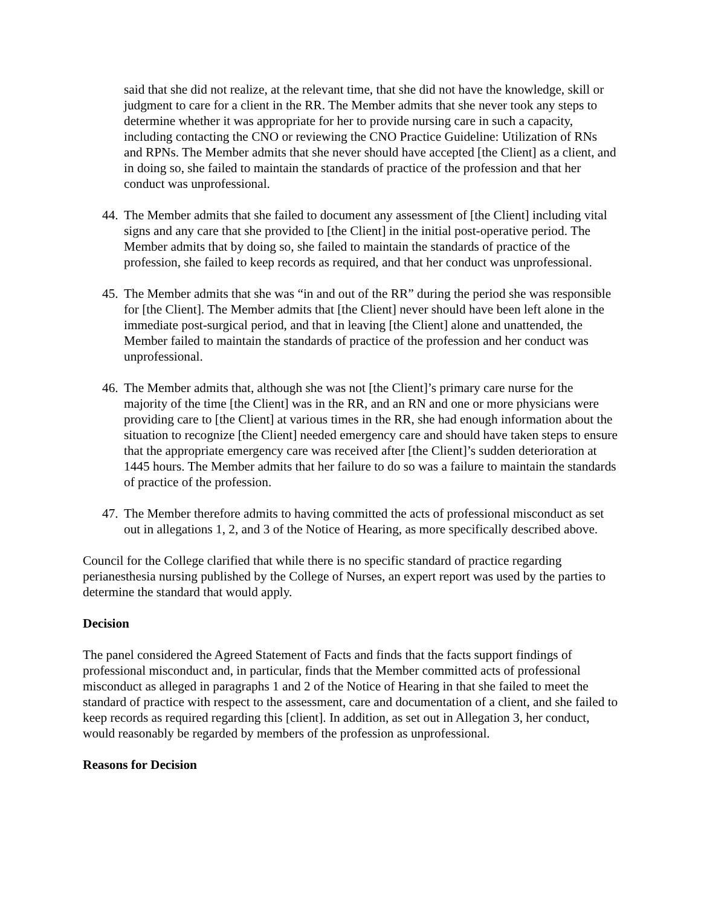said that she did not realize, at the relevant time, that she did not have the knowledge, skill or judgment to care for a client in the RR. The Member admits that she never took any steps to determine whether it was appropriate for her to provide nursing care in such a capacity, including contacting the CNO or reviewing the CNO Practice Guideline: Utilization of RNs and RPNs. The Member admits that she never should have accepted [the Client] as a client, and in doing so, she failed to maintain the standards of practice of the profession and that her conduct was unprofessional.
44. The Member admits that she failed to document any assessment of [the Client] including vital signs and any care that she provided to [the Client] in the initial post-operative period. The Member admits that by doing so, she failed to maintain the standards of practice of the profession, she failed to keep records as required, and that her conduct was unprofessional.
45. The Member admits that she was “in and out of the RR” during the period she was responsible for [the Client]. The Member admits that [the Client] never should have been left alone in the immediate post-surgical period, and that in leaving [the Client] alone and unattended, the Member failed to maintain the standards of practice of the profession and her conduct was unprofessional.
46. The Member admits that, although she was not [the Client]’s primary care nurse for the majority of the time [the Client] was in the RR, and an RN and one or more physicians were providing care to [the Client] at various times in the RR, she had enough information about the situation to recognize [the Client] needed emergency care and should have taken steps to ensure that the appropriate emergency care was received after [the Client]’s sudden deterioration at 1445 hours. The Member admits that her failure to do so was a failure to maintain the standards of practice of the profession.
47. The Member therefore admits to having committed the acts of professional misconduct as set out in allegations 1, 2, and 3 of the Notice of Hearing, as more specifically described above.
Council for the College clarified that while there is no specific standard of practice regarding perianesthesia nursing published by the College of Nurses, an expert report was used by the parties to determine the standard that would apply.
Decision
The panel considered the Agreed Statement of Facts and finds that the facts support findings of professional misconduct and, in particular, finds that the Member committed acts of professional misconduct as alleged in paragraphs 1 and 2 of the Notice of Hearing in that she failed to meet the standard of practice with respect to the assessment, care and documentation of a client, and she failed to keep records as required regarding this [client]. In addition, as set out in Allegation 3, her conduct, would reasonably be regarded by members of the profession as unprofessional.
Reasons for Decision